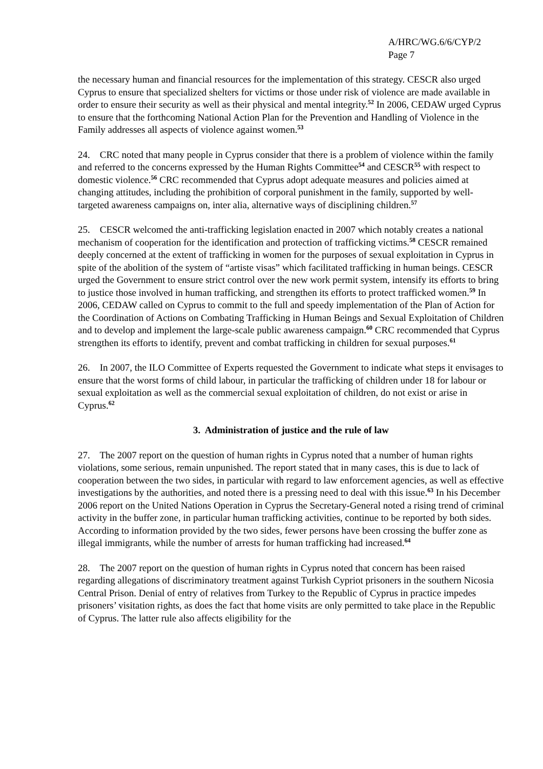A/HRC/WG.6/6/CYP/2
Page 7
the necessary human and financial resources for the implementation of this strategy. CESCR also urged Cyprus to ensure that specialized shelters for victims or those under risk of violence are made available in order to ensure their security as well as their physical and mental integrity.<sup>52</sup> In 2006, CEDAW urged Cyprus to ensure that the forthcoming National Action Plan for the Prevention and Handling of Violence in the Family addresses all aspects of violence against women.<sup>53</sup>
24. CRC noted that many people in Cyprus consider that there is a problem of violence within the family and referred to the concerns expressed by the Human Rights Committee<sup>54</sup> and CESCR<sup>55</sup> with respect to domestic violence.<sup>56</sup> CRC recommended that Cyprus adopt adequate measures and policies aimed at changing attitudes, including the prohibition of corporal punishment in the family, supported by well-targeted awareness campaigns on, inter alia, alternative ways of disciplining children.<sup>57</sup>
25. CESCR welcomed the anti-trafficking legislation enacted in 2007 which notably creates a national mechanism of cooperation for the identification and protection of trafficking victims.<sup>58</sup> CESCR remained deeply concerned at the extent of trafficking in women for the purposes of sexual exploitation in Cyprus in spite of the abolition of the system of “artiste visas” which facilitated trafficking in human beings. CESCR urged the Government to ensure strict control over the new work permit system, intensify its efforts to bring to justice those involved in human trafficking, and strengthen its efforts to protect trafficked women.<sup>59</sup> In 2006, CEDAW called on Cyprus to commit to the full and speedy implementation of the Plan of Action for the Coordination of Actions on Combating Trafficking in Human Beings and Sexual Exploitation of Children and to develop and implement the large-scale public awareness campaign.<sup>60</sup> CRC recommended that Cyprus strengthen its efforts to identify, prevent and combat trafficking in children for sexual purposes.<sup>61</sup>
26. In 2007, the ILO Committee of Experts requested the Government to indicate what steps it envisages to ensure that the worst forms of child labour, in particular the trafficking of children under 18 for labour or sexual exploitation as well as the commercial sexual exploitation of children, do not exist or arise in Cyprus.<sup>62</sup>
3. Administration of justice and the rule of law
27. The 2007 report on the question of human rights in Cyprus noted that a number of human rights violations, some serious, remain unpunished. The report stated that in many cases, this is due to lack of cooperation between the two sides, in particular with regard to law enforcement agencies, as well as effective investigations by the authorities, and noted there is a pressing need to deal with this issue.<sup>63</sup> In his December 2006 report on the United Nations Operation in Cyprus the Secretary-General noted a rising trend of criminal activity in the buffer zone, in particular human trafficking activities, continue to be reported by both sides. According to information provided by the two sides, fewer persons have been crossing the buffer zone as illegal immigrants, while the number of arrests for human trafficking had increased.<sup>64</sup>
28. The 2007 report on the question of human rights in Cyprus noted that concern has been raised regarding allegations of discriminatory treatment against Turkish Cypriot prisoners in the southern Nicosia Central Prison. Denial of entry of relatives from Turkey to the Republic of Cyprus in practice impedes prisoners’ visitation rights, as does the fact that home visits are only permitted to take place in the Republic of Cyprus. The latter rule also affects eligibility for the